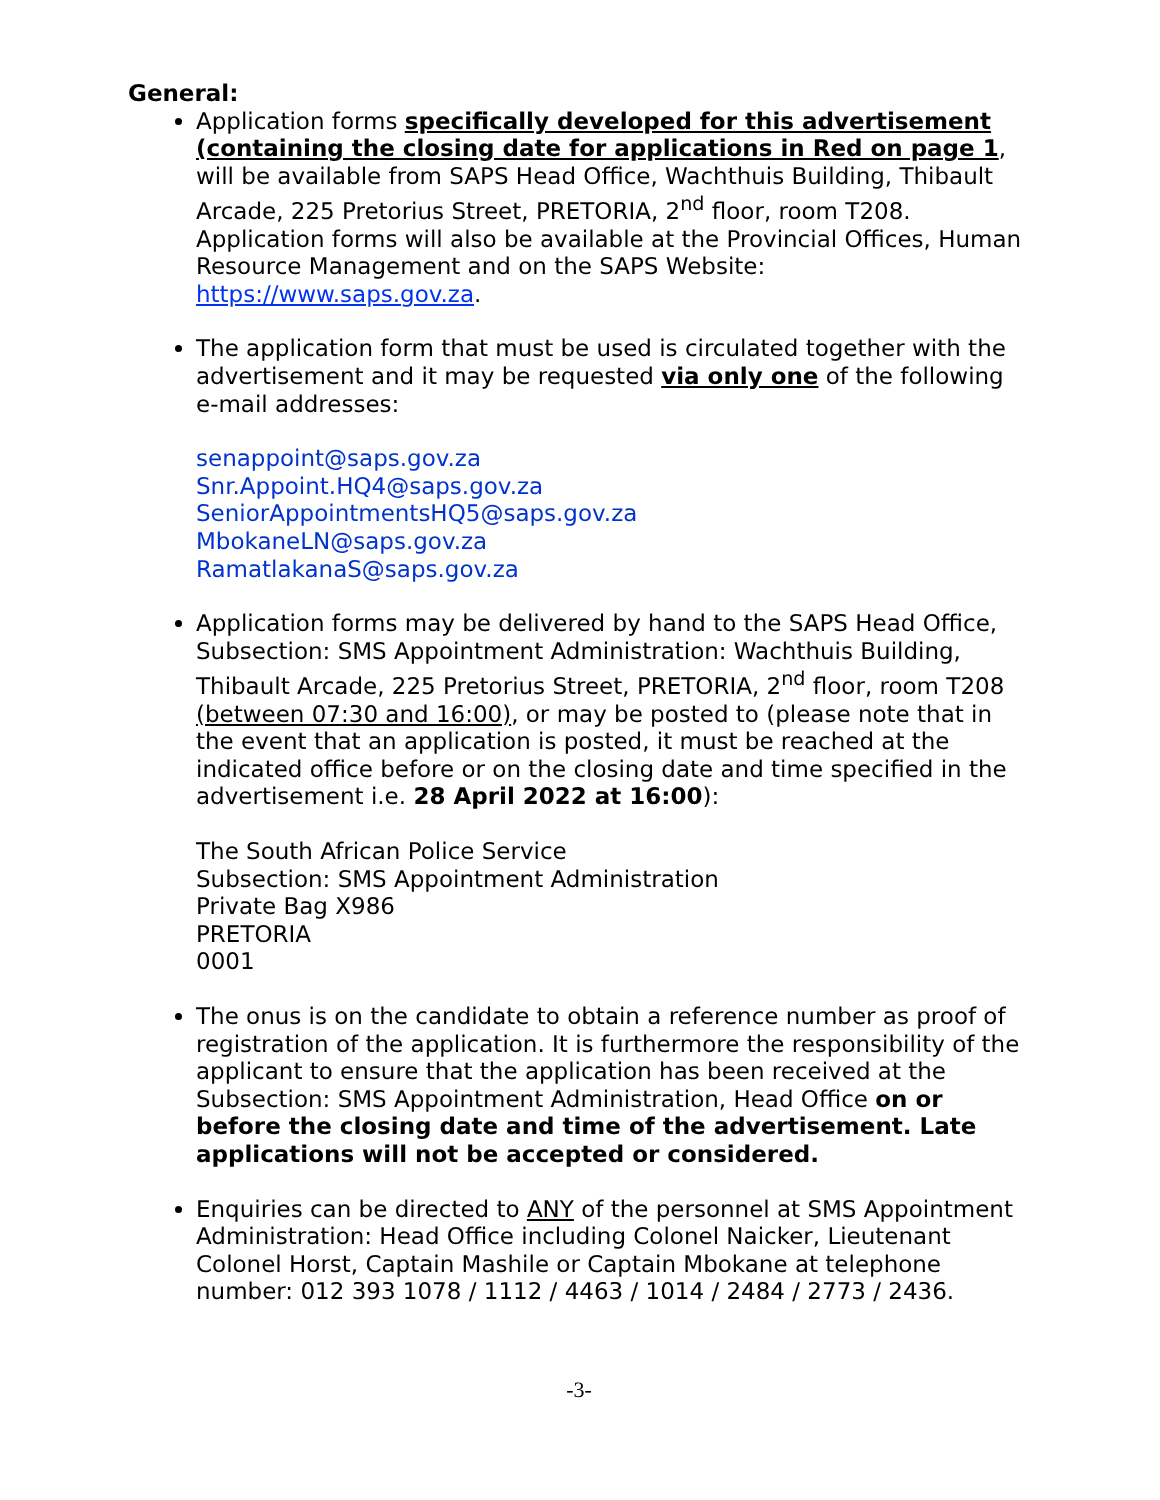General:
Application forms specifically developed for this advertisement (containing the closing date for applications in Red on page 1, will be available from SAPS Head Office, Wachthuis Building, Thibault Arcade, 225 Pretorius Street, PRETORIA, 2<sup>nd</sup> floor, room T208. Application forms will also be available at the Provincial Offices, Human Resource Management and on the SAPS Website: https://www.saps.gov.za.
The application form that must be used is circulated together with the advertisement and it may be requested via only one of the following e-mail addresses:
senappoint@saps.gov.za
Snr.Appoint.HQ4@saps.gov.za
SeniorAppointmentsHQ5@saps.gov.za
MbokaneLN@saps.gov.za
RamatlakanaS@saps.gov.za
Application forms may be delivered by hand to the SAPS Head Office, Subsection: SMS Appointment Administration: Wachthuis Building, Thibault Arcade, 225 Pretorius Street, PRETORIA, 2<sup>nd</sup> floor, room T208 (between 07:30 and 16:00), or may be posted to (please note that in the event that an application is posted, it must be reached at the indicated office before or on the closing date and time specified in the advertisement i.e. 28 April 2022 at 16:00):
The South African Police Service
Subsection: SMS Appointment Administration
Private Bag X986
PRETORIA
0001
The onus is on the candidate to obtain a reference number as proof of registration of the application. It is furthermore the responsibility of the applicant to ensure that the application has been received at the Subsection: SMS Appointment Administration, Head Office on or before the closing date and time of the advertisement. Late applications will not be accepted or considered.
Enquiries can be directed to ANY of the personnel at SMS Appointment Administration: Head Office including Colonel Naicker, Lieutenant Colonel Horst, Captain Mashile or Captain Mbokane at telephone number: 012 393 1078 / 1112 / 4463 / 1014 / 2484 / 2773 / 2436.
-3-